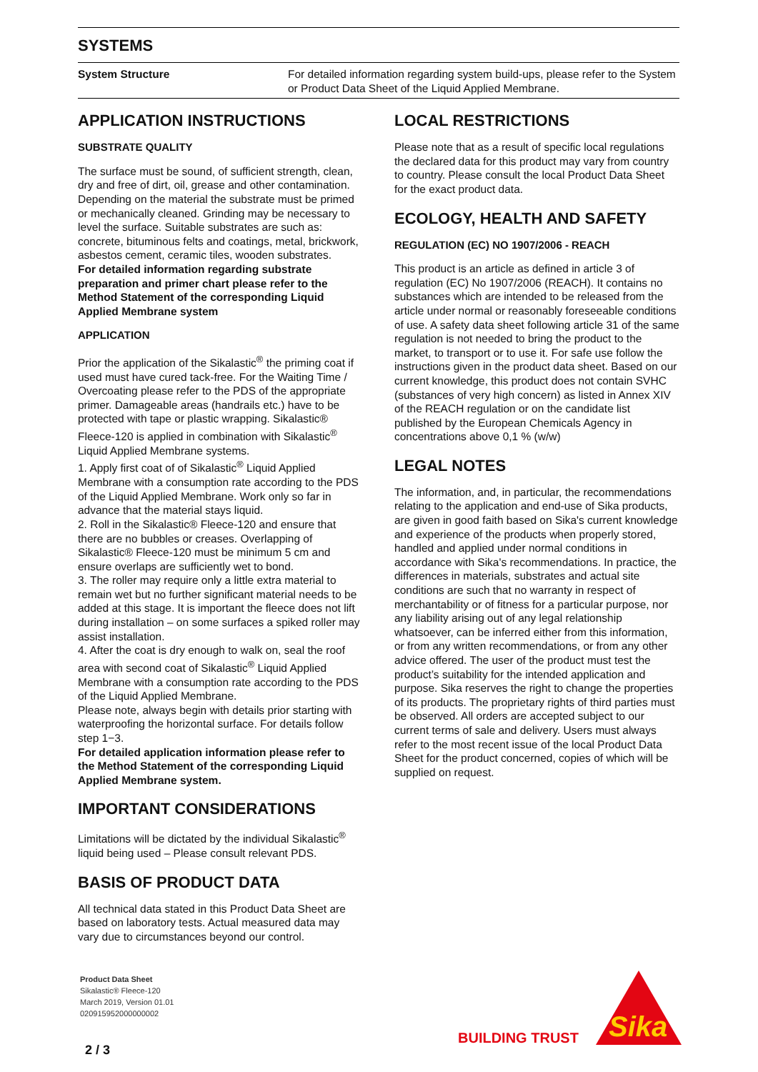SYSTEMS
| System Structure | For detailed information regarding system build-ups, please refer to the System or Product Data Sheet of the Liquid Applied Membrane. |
APPLICATION INSTRUCTIONS
SUBSTRATE QUALITY
The surface must be sound, of sufficient strength, clean, dry and free of dirt, oil, grease and other contamination. Depending on the material the substrate must be primed or mechanically cleaned. Grinding may be necessary to level the surface. Suitable substrates are such as: concrete, bituminous felts and coatings, metal, brickwork, asbestos cement, ceramic tiles, wooden substrates.
For detailed information regarding substrate preparation and primer chart please refer to the Method Statement of the corresponding Liquid Applied Membrane system
APPLICATION
Prior the application of the Sikalastic<sup>®</sup> the priming coat if used must have cured tack-free. For the Waiting Time / Overcoating please refer to the PDS of the appropriate primer. Damageable areas (handrails etc.) have to be protected with tape or plastic wrapping. Sikalastic® Fleece-120 is applied in combination with Sikalastic<sup>®</sup> Liquid Applied Membrane systems.
1. Apply first coat of of Sikalastic<sup>®</sup> Liquid Applied Membrane with a consumption rate according to the PDS of the Liquid Applied Membrane. Work only so far in advance that the material stays liquid.
2. Roll in the Sikalastic® Fleece-120 and ensure that there are no bubbles or creases. Overlapping of Sikalastic® Fleece-120 must be minimum 5 cm and ensure overlaps are sufficiently wet to bond.
3. The roller may require only a little extra material to remain wet but no further significant material needs to be added at this stage. It is important the fleece does not lift during installation – on some surfaces a spiked roller may assist installation.
4. After the coat is dry enough to walk on, seal the roof area with second coat of Sikalastic<sup>®</sup> Liquid Applied Membrane with a consumption rate according to the PDS of the Liquid Applied Membrane.
Please note, always begin with details prior starting with waterproofing the horizontal surface. For details follow step 1−3.
For detailed application information please refer to the Method Statement of the corresponding Liquid Applied Membrane system.
IMPORTANT CONSIDERATIONS
Limitations will be dictated by the individual Sikalastic<sup>®</sup> liquid being used – Please consult relevant PDS.
BASIS OF PRODUCT DATA
All technical data stated in this Product Data Sheet are based on laboratory tests. Actual measured data may vary due to circumstances beyond our control.
LOCAL RESTRICTIONS
Please note that as a result of specific local regulations the declared data for this product may vary from country to country. Please consult the local Product Data Sheet for the exact product data.
ECOLOGY, HEALTH AND SAFETY
REGULATION (EC) NO 1907/2006 - REACH
This product is an article as defined in article 3 of regulation (EC) No 1907/2006 (REACH). It contains no substances which are intended to be released from the article under normal or reasonably foreseeable conditions of use. A safety data sheet following article 31 of the same regulation is not needed to bring the product to the market, to transport or to use it. For safe use follow the instructions given in the product data sheet. Based on our current knowledge, this product does not contain SVHC (substances of very high concern) as listed in Annex XIV of the REACH regulation or on the candidate list published by the European Chemicals Agency in concentrations above 0,1 % (w/w)
LEGAL NOTES
The information, and, in particular, the recommendations relating to the application and end-use of Sika products, are given in good faith based on Sika's current knowledge and experience of the products when properly stored, handled and applied under normal conditions in accordance with Sika's recommendations. In practice, the differences in materials, substrates and actual site conditions are such that no warranty in respect of merchantability or of fitness for a particular purpose, nor any liability arising out of any legal relationship whatsoever, can be inferred either from this information, or from any written recommendations, or from any other advice offered. The user of the product must test the product’s suitability for the intended application and purpose. Sika reserves the right to change the properties of its products. The proprietary rights of third parties must be observed. All orders are accepted subject to our current terms of sale and delivery. Users must always refer to the most recent issue of the local Product Data Sheet for the product concerned, copies of which will be supplied on request.
Product Data Sheet
Sikalastic® Fleece-120
March 2019, Version 01.01
020915952000000002
2 / 3
BUILDING TRUST
Sika